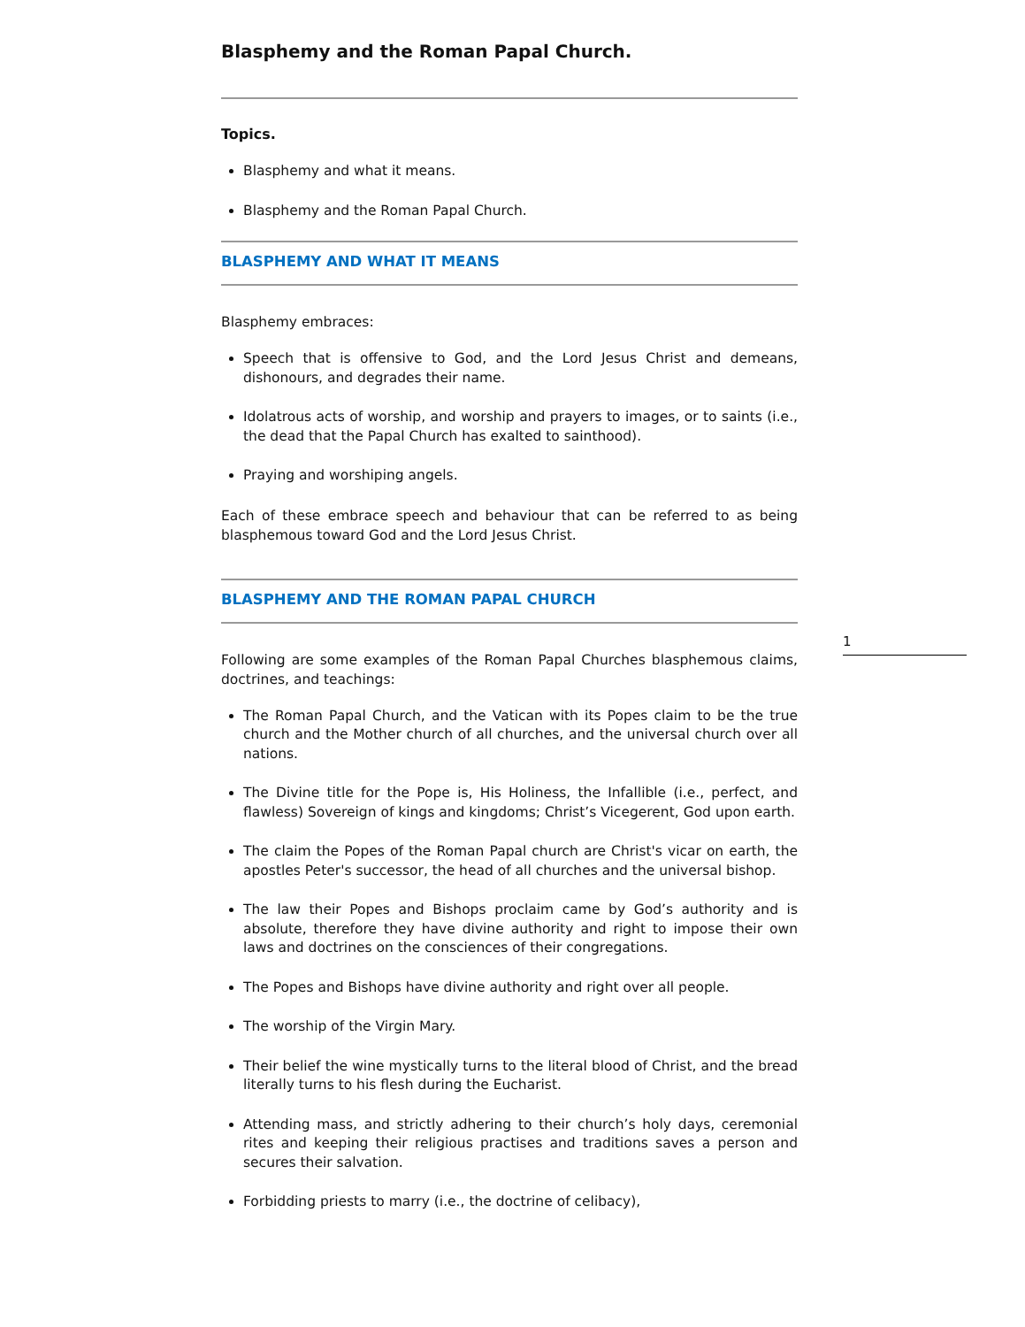Blasphemy and the Roman Papal Church.
Topics.
Blasphemy and what it means.
Blasphemy and the Roman Papal Church.
BLASPHEMY AND WHAT IT MEANS
Blasphemy embraces:
Speech that is offensive to God, and the Lord Jesus Christ and demeans, dishonours, and degrades their name.
Idolatrous acts of worship, and worship and prayers to images, or to saints (i.e., the dead that the Papal Church has exalted to sainthood).
Praying and worshiping angels.
Each of these embrace speech and behaviour that can be referred to as being blasphemous toward God and the Lord Jesus Christ.
BLASPHEMY AND THE ROMAN PAPAL CHURCH
Following are some examples of the Roman Papal Churches blasphemous claims, doctrines, and teachings:
The Roman Papal Church, and the Vatican with its Popes claim to be the true church and the Mother church of all churches, and the universal church over all nations.
The Divine title for the Pope is, His Holiness, the Infallible (i.e., perfect, and flawless) Sovereign of kings and kingdoms; Christ’s Vicegerent, God upon earth.
The claim the Popes of the Roman Papal church are Christ's vicar on earth, the apostles Peter's successor, the head of all churches and the universal bishop.
The law their Popes and Bishops proclaim came by God’s authority and is absolute, therefore they have divine authority and right to impose their own laws and doctrines on the consciences of their congregations.
The Popes and Bishops have divine authority and right over all people.
The worship of the Virgin Mary.
Their belief the wine mystically turns to the literal blood of Christ, and the bread literally turns to his flesh during the Eucharist.
Attending mass, and strictly adhering to their church’s holy days, ceremonial rites and keeping their religious practises and traditions saves a person and secures their salvation.
Forbidding priests to marry (i.e., the doctrine of celibacy),
1